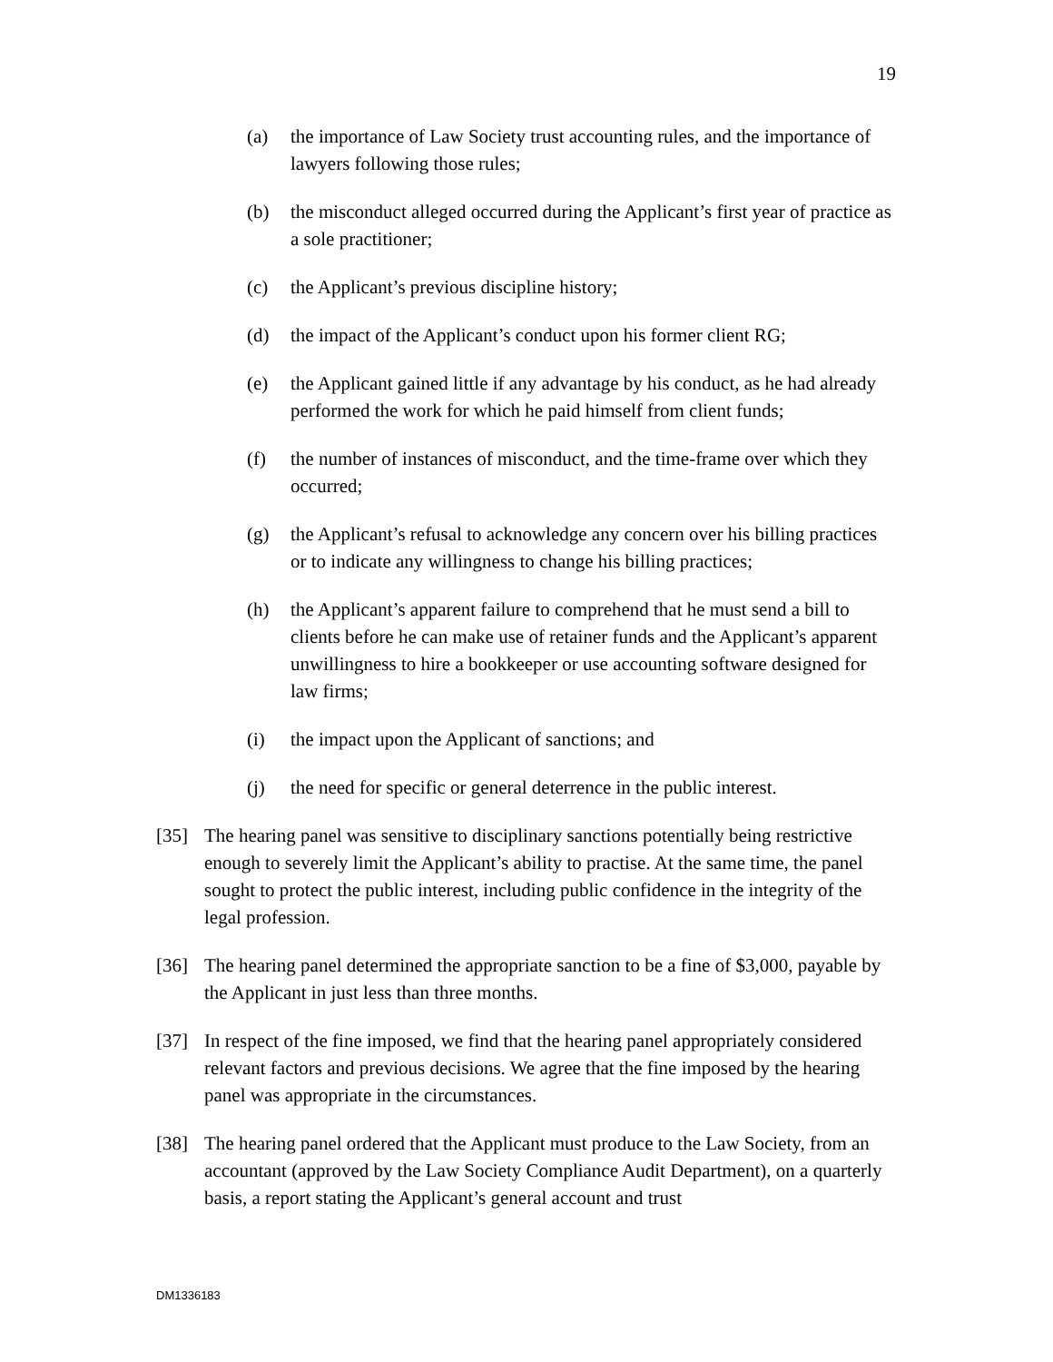19
(a) the importance of Law Society trust accounting rules, and the importance of lawyers following those rules;
(b) the misconduct alleged occurred during the Applicant’s first year of practice as a sole practitioner;
(c) the Applicant’s previous discipline history;
(d) the impact of the Applicant’s conduct upon his former client RG;
(e) the Applicant gained little if any advantage by his conduct, as he had already performed the work for which he paid himself from client funds;
(f) the number of instances of misconduct, and the time-frame over which they occurred;
(g) the Applicant’s refusal to acknowledge any concern over his billing practices or to indicate any willingness to change his billing practices;
(h) the Applicant’s apparent failure to comprehend that he must send a bill to clients before he can make use of retainer funds and the Applicant’s apparent unwillingness to hire a bookkeeper or use accounting software designed for law firms;
(i) the impact upon the Applicant of sanctions; and
(j) the need for specific or general deterrence in the public interest.
[35] The hearing panel was sensitive to disciplinary sanctions potentially being restrictive enough to severely limit the Applicant’s ability to practise. At the same time, the panel sought to protect the public interest, including public confidence in the integrity of the legal profession.
[36] The hearing panel determined the appropriate sanction to be a fine of $3,000, payable by the Applicant in just less than three months.
[37] In respect of the fine imposed, we find that the hearing panel appropriately considered relevant factors and previous decisions. We agree that the fine imposed by the hearing panel was appropriate in the circumstances.
[38] The hearing panel ordered that the Applicant must produce to the Law Society, from an accountant (approved by the Law Society Compliance Audit Department), on a quarterly basis, a report stating the Applicant’s general account and trust
DM1336183